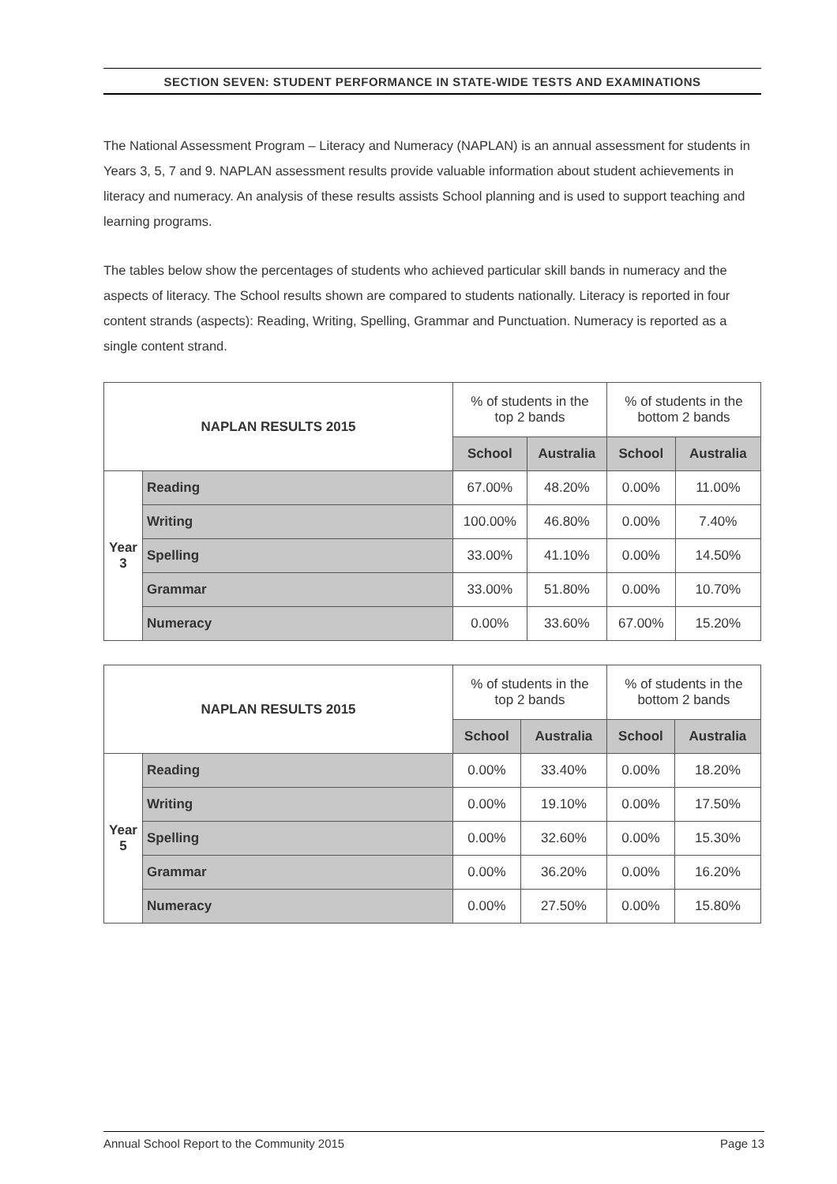SECTION SEVEN: STUDENT PERFORMANCE IN STATE-WIDE TESTS AND EXAMINATIONS
The National Assessment Program – Literacy and Numeracy (NAPLAN) is an annual assessment for students in Years 3, 5, 7 and 9. NAPLAN assessment results provide valuable information about student achievements in literacy and numeracy. An analysis of these results assists School planning and is used to support teaching and learning programs.
The tables below show the percentages of students who achieved particular skill bands in numeracy and the aspects of literacy. The School results shown are compared to students nationally. Literacy is reported in four content strands (aspects): Reading, Writing, Spelling, Grammar and Punctuation. Numeracy is reported as a single content strand.
| NAPLAN RESULTS 2015 | | % of students in the top 2 bands | | % of students in the bottom 2 bands | |
| | | School | Australia | School | Australia |
| Year 3 | Reading | 67.00% | 48.20% | 0.00% | 11.00% |
| | Writing | 100.00% | 46.80% | 0.00% | 7.40% |
| | Spelling | 33.00% | 41.10% | 0.00% | 14.50% |
| | Grammar | 33.00% | 51.80% | 0.00% | 10.70% |
| | Numeracy | 0.00% | 33.60% | 67.00% | 15.20% |
| NAPLAN RESULTS 2015 | | % of students in the top 2 bands | | % of students in the bottom 2 bands | |
| | | School | Australia | School | Australia |
| Year 5 | Reading | 0.00% | 33.40% | 0.00% | 18.20% |
| | Writing | 0.00% | 19.10% | 0.00% | 17.50% |
| | Spelling | 0.00% | 32.60% | 0.00% | 15.30% |
| | Grammar | 0.00% | 36.20% | 0.00% | 16.20% |
| | Numeracy | 0.00% | 27.50% | 0.00% | 15.80% |
Annual School Report to the Community 2015 Page 13